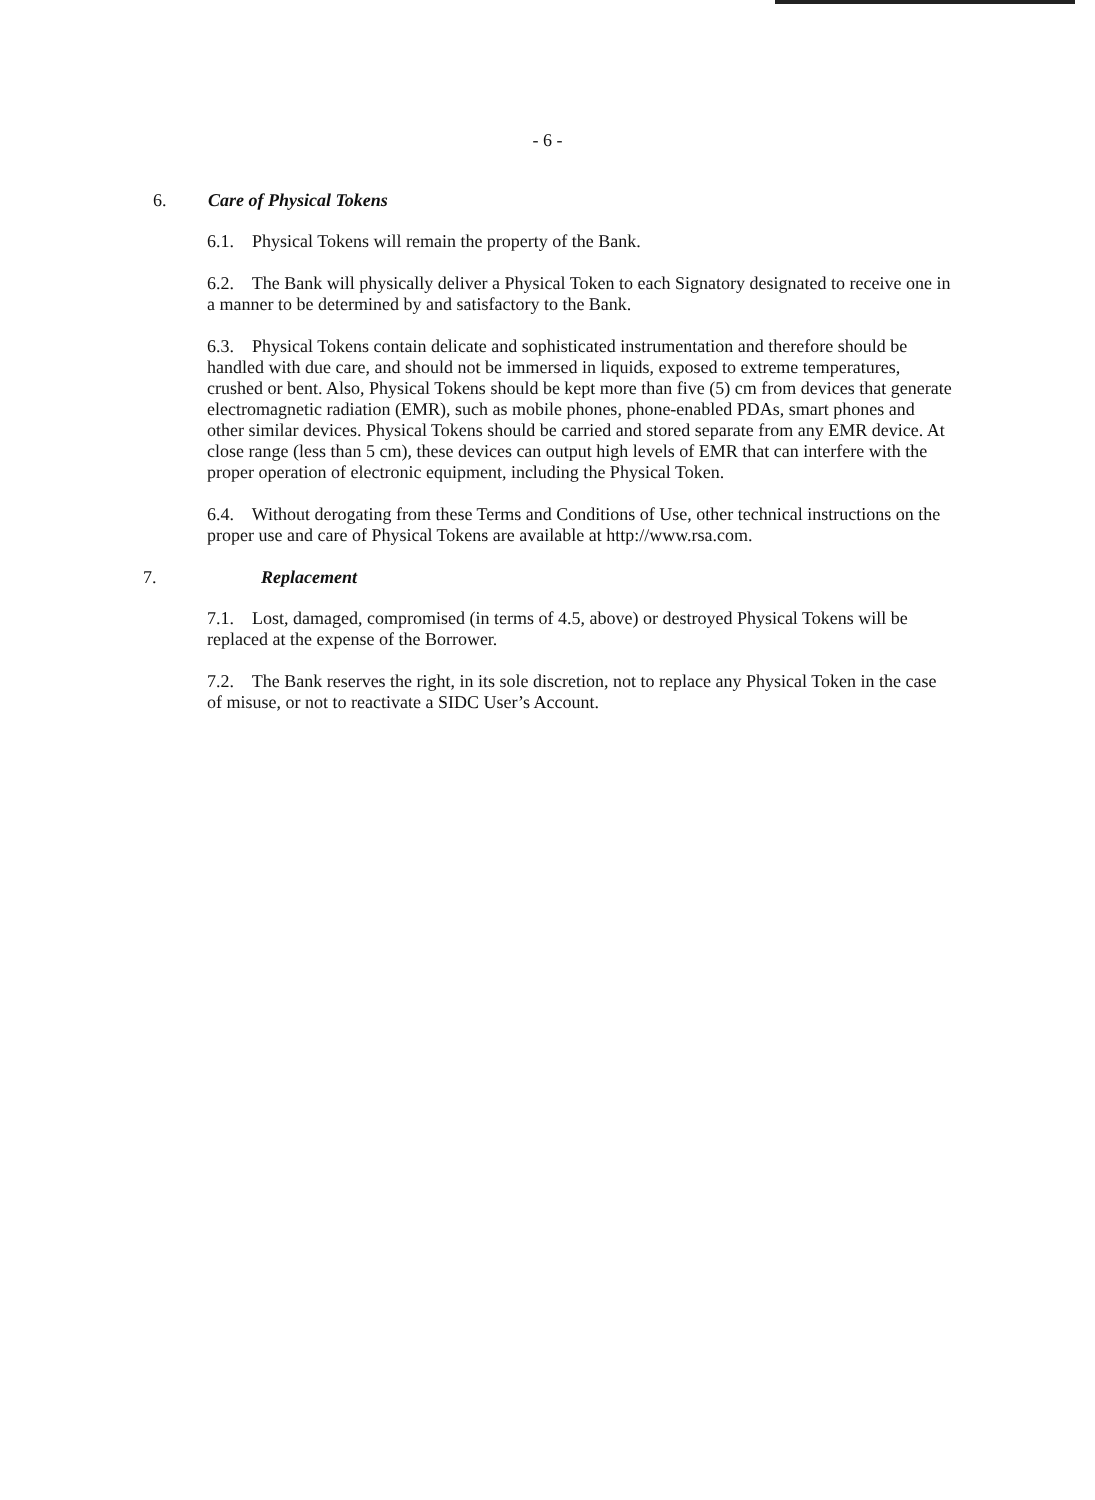- 6 -
6. Care of Physical Tokens
6.1. Physical Tokens will remain the property of the Bank.
6.2. The Bank will physically deliver a Physical Token to each Signatory designated to receive one in a manner to be determined by and satisfactory to the Bank.
6.3. Physical Tokens contain delicate and sophisticated instrumentation and therefore should be handled with due care, and should not be immersed in liquids, exposed to extreme temperatures, crushed or bent. Also, Physical Tokens should be kept more than five (5) cm from devices that generate electromagnetic radiation (EMR), such as mobile phones, phone-enabled PDAs, smart phones and other similar devices. Physical Tokens should be carried and stored separate from any EMR device. At close range (less than 5 cm), these devices can output high levels of EMR that can interfere with the proper operation of electronic equipment, including the Physical Token.
6.4. Without derogating from these Terms and Conditions of Use, other technical instructions on the proper use and care of Physical Tokens are available at http://www.rsa.com.
7. Replacement
7.1. Lost, damaged, compromised (in terms of 4.5, above) or destroyed Physical Tokens will be replaced at the expense of the Borrower.
7.2. The Bank reserves the right, in its sole discretion, not to replace any Physical Token in the case of misuse, or not to reactivate a SIDC User’s Account.